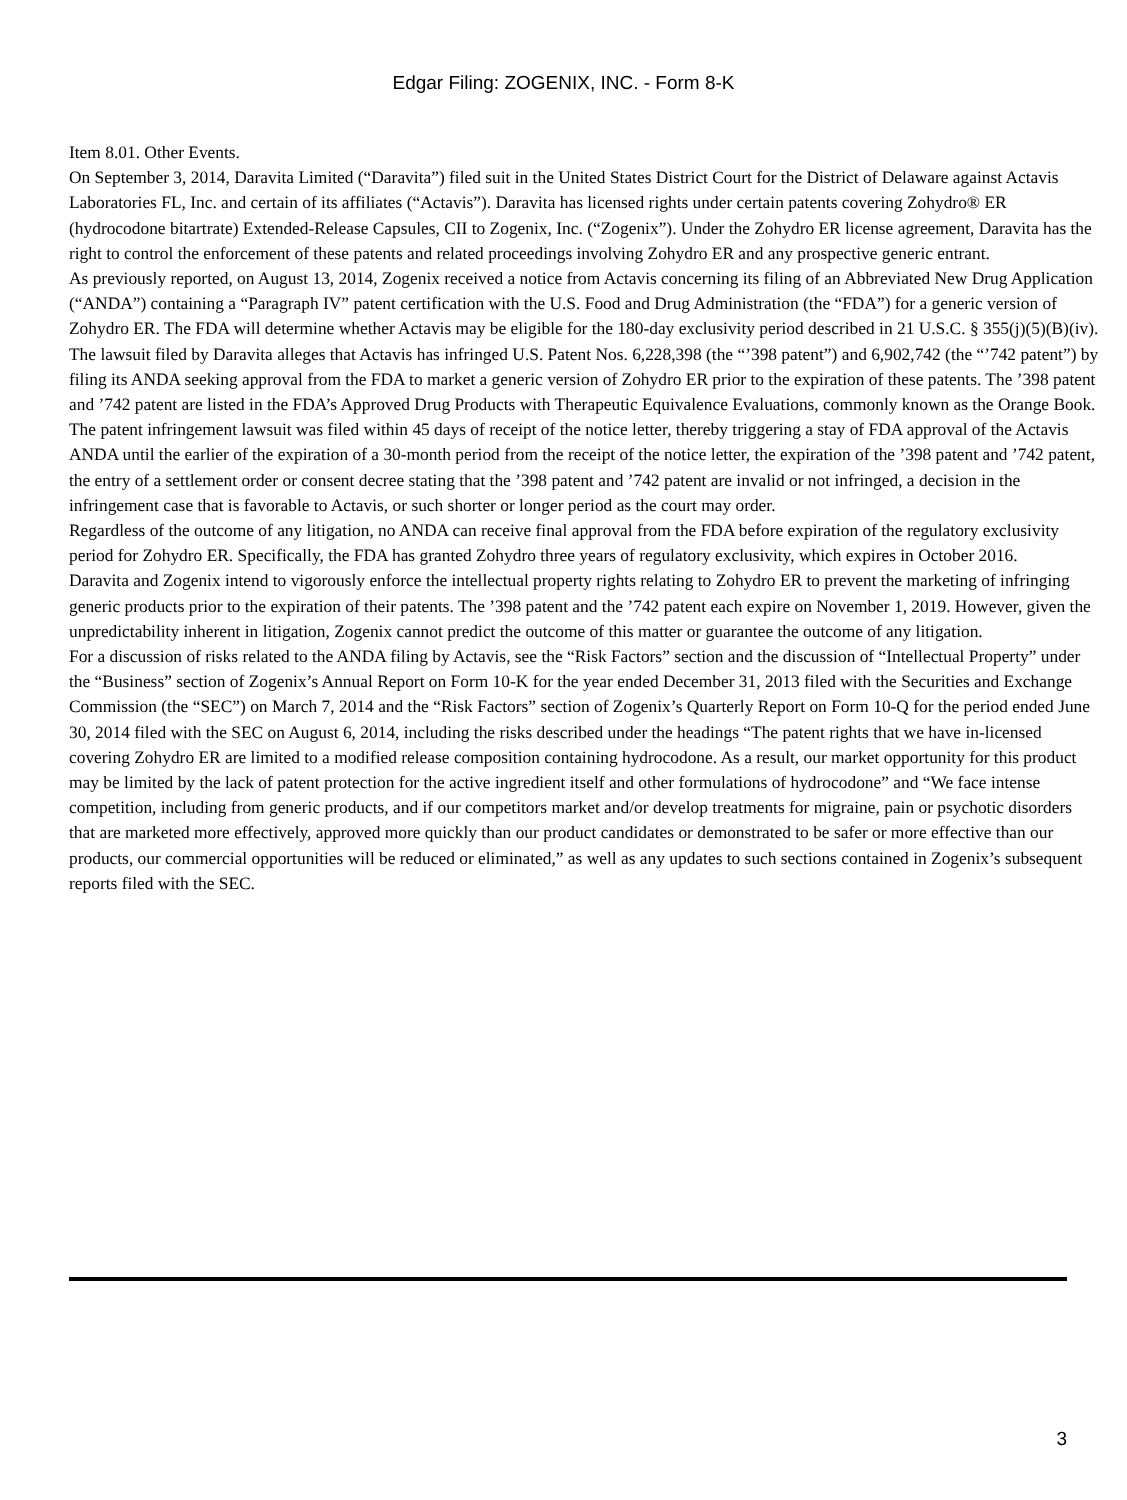Edgar Filing: ZOGENIX, INC. - Form 8-K
Item 8.01. Other Events.
On September 3, 2014, Daravita Limited (“Daravita”) filed suit in the United States District Court for the District of Delaware against Actavis Laboratories FL, Inc. and certain of its affiliates (“Actavis”). Daravita has licensed rights under certain patents covering Zohydro® ER (hydrocodone bitartrate) Extended-Release Capsules, CII to Zogenix, Inc. (“Zogenix”). Under the Zohydro ER license agreement, Daravita has the right to control the enforcement of these patents and related proceedings involving Zohydro ER and any prospective generic entrant.
As previously reported, on August 13, 2014, Zogenix received a notice from Actavis concerning its filing of an Abbreviated New Drug Application (“ANDA”) containing a “Paragraph IV” patent certification with the U.S. Food and Drug Administration (the “FDA”) for a generic version of Zohydro ER. The FDA will determine whether Actavis may be eligible for the 180-day exclusivity period described in 21 U.S.C. § 355(j)(5)(B)(iv).
The lawsuit filed by Daravita alleges that Actavis has infringed U.S. Patent Nos. 6,228,398 (the “’398 patent”) and 6,902,742 (the “’742 patent”) by filing its ANDA seeking approval from the FDA to market a generic version of Zohydro ER prior to the expiration of these patents. The ’398 patent and ’742 patent are listed in the FDA’s Approved Drug Products with Therapeutic Equivalence Evaluations, commonly known as the Orange Book. The patent infringement lawsuit was filed within 45 days of receipt of the notice letter, thereby triggering a stay of FDA approval of the Actavis ANDA until the earlier of the expiration of a 30-month period from the receipt of the notice letter, the expiration of the ’398 patent and ’742 patent, the entry of a settlement order or consent decree stating that the ’398 patent and ’742 patent are invalid or not infringed, a decision in the infringement case that is favorable to Actavis, or such shorter or longer period as the court may order.
Regardless of the outcome of any litigation, no ANDA can receive final approval from the FDA before expiration of the regulatory exclusivity period for Zohydro ER. Specifically, the FDA has granted Zohydro three years of regulatory exclusivity, which expires in October 2016.
Daravita and Zogenix intend to vigorously enforce the intellectual property rights relating to Zohydro ER to prevent the marketing of infringing generic products prior to the expiration of their patents. The ’398 patent and the ’742 patent each expire on November 1, 2019. However, given the unpredictability inherent in litigation, Zogenix cannot predict the outcome of this matter or guarantee the outcome of any litigation.
For a discussion of risks related to the ANDA filing by Actavis, see the “Risk Factors” section and the discussion of “Intellectual Property” under the “Business” section of Zogenix’s Annual Report on Form 10-K for the year ended December 31, 2013 filed with the Securities and Exchange Commission (the “SEC”) on March 7, 2014 and the “Risk Factors” section of Zogenix’s Quarterly Report on Form 10-Q for the period ended June 30, 2014 filed with the SEC on August 6, 2014, including the risks described under the headings “The patent rights that we have in-licensed covering Zohydro ER are limited to a modified release composition containing hydrocodone. As a result, our market opportunity for this product may be limited by the lack of patent protection for the active ingredient itself and other formulations of hydrocodone” and “We face intense competition, including from generic products, and if our competitors market and/or develop treatments for migraine, pain or psychotic disorders that are marketed more effectively, approved more quickly than our product candidates or demonstrated to be safer or more effective than our products, our commercial opportunities will be reduced or eliminated,” as well as any updates to such sections contained in Zogenix’s subsequent reports filed with the SEC.
3